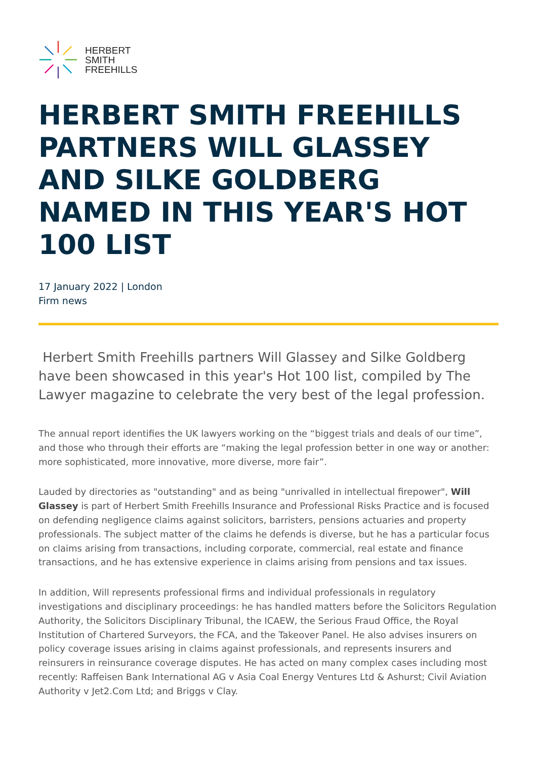HERBERT
SMITH
FREEHILLS
HERBERT SMITH FREEHILLS PARTNERS WILL GLASSEY AND SILKE GOLDBERG NAMED IN THIS YEAR'S HOT 100 LIST
17 January 2022 | London
Firm news
Herbert Smith Freehills partners Will Glassey and Silke Goldberg have been showcased in this year's Hot 100 list, compiled by The Lawyer magazine to celebrate the very best of the legal profession.
The annual report identifies the UK lawyers working on the “biggest trials and deals of our time”, and those who through their efforts are “making the legal profession better in one way or another: more sophisticated, more innovative, more diverse, more fair”.
Lauded by directories as "outstanding" and as being "unrivalled in intellectual firepower", Will Glassey is part of Herbert Smith Freehills Insurance and Professional Risks Practice and is focused on defending negligence claims against solicitors, barristers, pensions actuaries and property professionals. The subject matter of the claims he defends is diverse, but he has a particular focus on claims arising from transactions, including corporate, commercial, real estate and finance transactions, and he has extensive experience in claims arising from pensions and tax issues.
In addition, Will represents professional firms and individual professionals in regulatory investigations and disciplinary proceedings: he has handled matters before the Solicitors Regulation Authority, the Solicitors Disciplinary Tribunal, the ICAEW, the Serious Fraud Office, the Royal Institution of Chartered Surveyors, the FCA, and the Takeover Panel. He also advises insurers on policy coverage issues arising in claims against professionals, and represents insurers and reinsurers in reinsurance coverage disputes. He has acted on many complex cases including most recently: Raffeisen Bank International AG v Asia Coal Energy Ventures Ltd & Ashurst; Civil Aviation Authority v Jet2.Com Ltd; and Briggs v Clay.